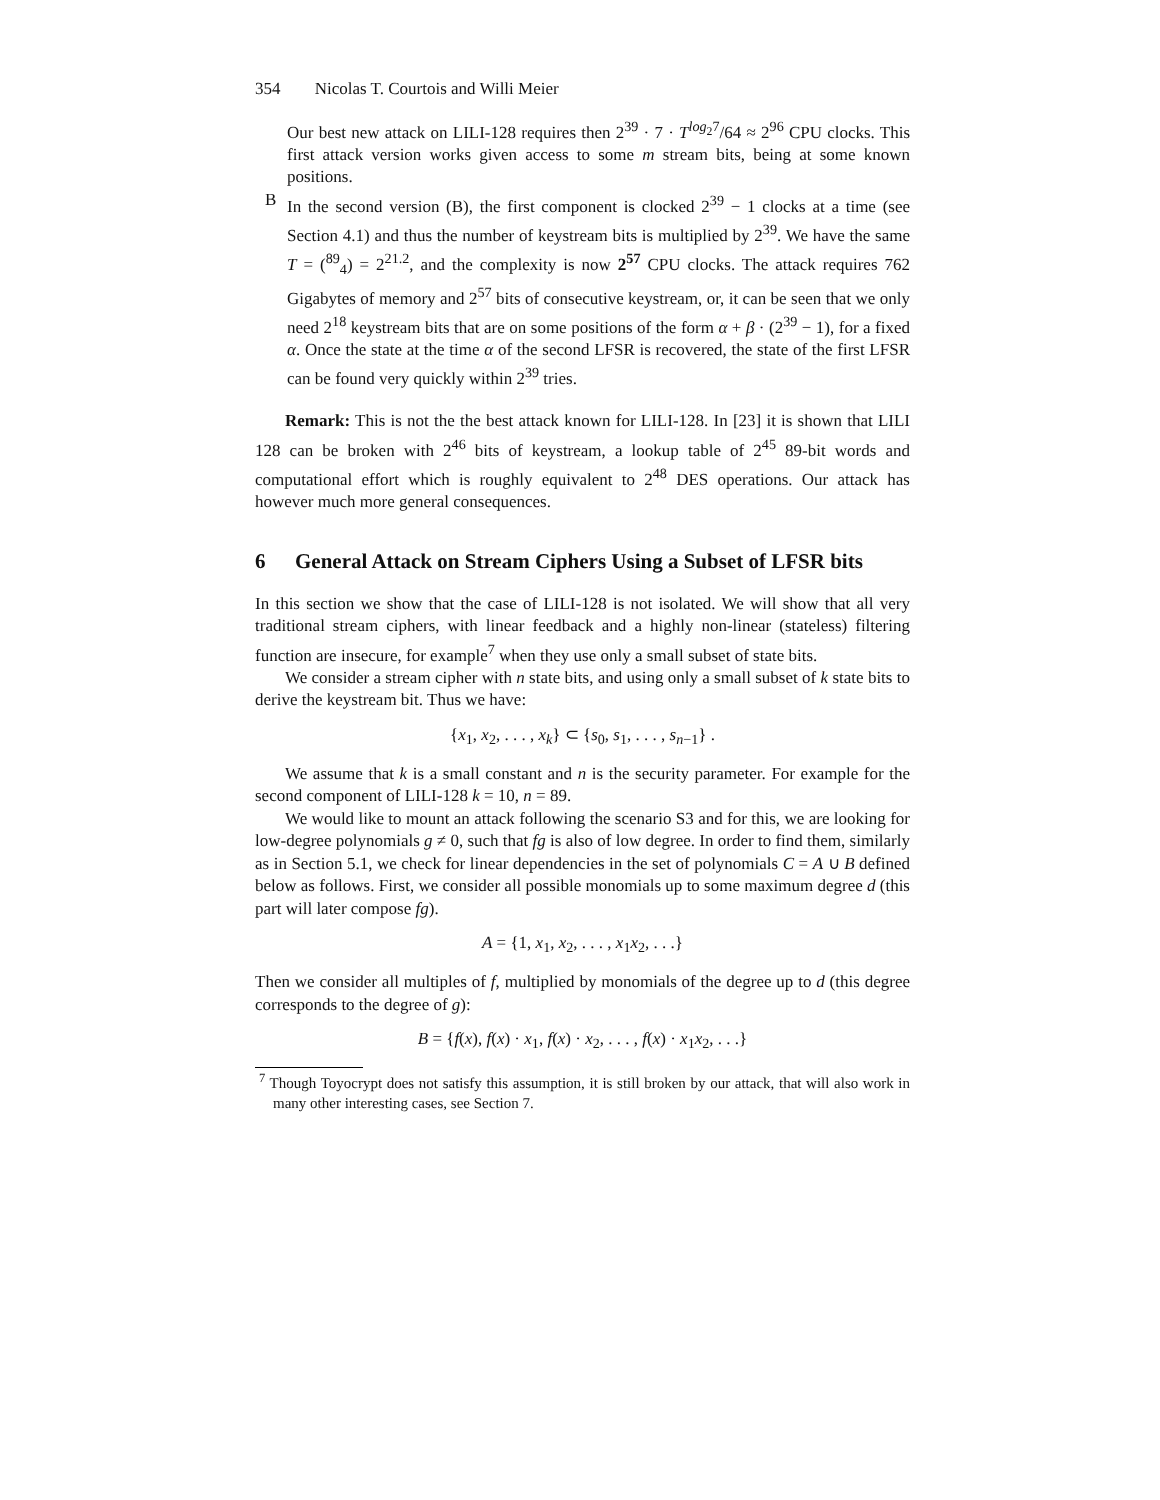354 Nicolas T. Courtois and Willi Meier
Our best new attack on LILI-128 requires then 2<sup>39</sup> · 7 · T<sup>log<sub>2</sub>7</sup>/64 ≈ 2<sup>96</sup> CPU clocks. This first attack version works given access to some m stream bits, being at some known positions.
B In the second version (B), the first component is clocked 2<sup>39</sup> − 1 clocks at a time (see Section 4.1) and thus the number of keystream bits is multiplied by 2<sup>39</sup>. We have the same T = (<sup>89</sup><sub>4</sub>) = 2<sup>21.2</sup>, and the complexity is now 2<sup>57</sup> CPU clocks. The attack requires 762 Gigabytes of memory and 2<sup>57</sup> bits of consecutive keystream, or, it can be seen that we only need 2<sup>18</sup> keystream bits that are on some positions of the form α + β · (2<sup>39</sup> − 1), for a fixed α. Once the state at the time α of the second LFSR is recovered, the state of the first LFSR can be found very quickly within 2<sup>39</sup> tries.
Remark: This is not the the best attack known for LILI-128. In [23] it is shown that LILI 128 can be broken with 2<sup>46</sup> bits of keystream, a lookup table of 2<sup>45</sup> 89-bit words and computational effort which is roughly equivalent to 2<sup>48</sup> DES operations. Our attack has however much more general consequences.
6 General Attack on Stream Ciphers Using a Subset of LFSR bits
In this section we show that the case of LILI-128 is not isolated. We will show that all very traditional stream ciphers, with linear feedback and a highly non-linear (stateless) filtering function are insecure, for example<sup>7</sup> when they use only a small subset of state bits.
We consider a stream cipher with n state bits, and using only a small subset of k state bits to derive the keystream bit. Thus we have:
{x<sub>1</sub>, x<sub>2</sub>, . . . , x<sub>k</sub>} ⊂ {s<sub>0</sub>, s<sub>1</sub>, . . . , s<sub>n−1</sub>} .
We assume that k is a small constant and n is the security parameter. For example for the second component of LILI-128 k = 10, n = 89.
We would like to mount an attack following the scenario S3 and for this, we are looking for low-degree polynomials g ≠ 0, such that fg is also of low degree. In order to find them, similarly as in Section 5.1, we check for linear dependencies in the set of polynomials C = A ∪ B defined below as follows. First, we consider all possible monomials up to some maximum degree d (this part will later compose fg).
A = {1, x<sub>1</sub>, x<sub>2</sub>, . . . , x<sub>1</sub>x<sub>2</sub>, . . .}
Then we consider all multiples of f, multiplied by monomials of the degree up to d (this degree corresponds to the degree of g):
B = {f(x), f(x) · x<sub>1</sub>, f(x) · x<sub>2</sub>, . . . , f(x) · x<sub>1</sub>x<sub>2</sub>, . . .}
<sup>7</sup> Though Toyocrypt does not satisfy this assumption, it is still broken by our attack, that will also work in many other interesting cases, see Section 7.